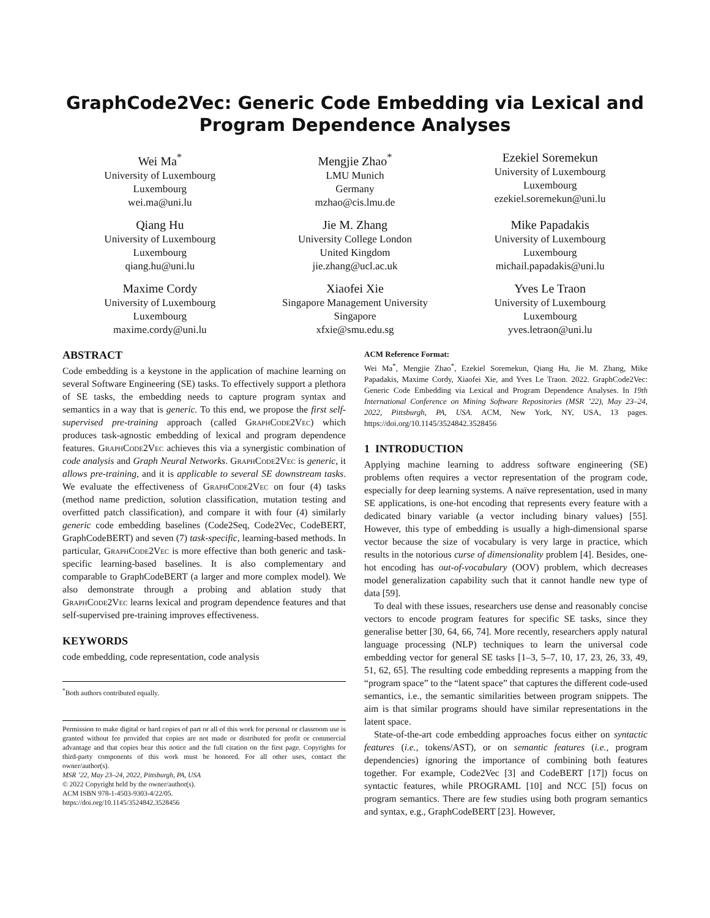GraphCode2Vec: Generic Code Embedding via Lexical and Program Dependence Analyses
Wei Ma<sup>*</sup>
University of Luxembourg
Luxembourg
wei.ma@uni.lu
Mengjie Zhao<sup>*</sup>
LMU Munich
Germany
mzhao@cis.lmu.de
Ezekiel Soremekun
University of Luxembourg
Luxembourg
ezekiel.soremekun@uni.lu
Qiang Hu
University of Luxembourg
Luxembourg
qiang.hu@uni.lu
Jie M. Zhang
University College London
United Kingdom
jie.zhang@ucl.ac.uk
Mike Papadakis
University of Luxembourg
Luxembourg
michail.papadakis@uni.lu
Maxime Cordy
University of Luxembourg
Luxembourg
maxime.cordy@uni.lu
Xiaofei Xie
Singapore Management University
Singapore
xfxie@smu.edu.sg
Yves Le Traon
University of Luxembourg
Luxembourg
yves.letraon@uni.lu
ABSTRACT
Code embedding is a keystone in the application of machine learning on several Software Engineering (SE) tasks. To effectively support a plethora of SE tasks, the embedding needs to capture program syntax and semantics in a way that is generic. To this end, we propose the first self-supervised pre-training approach (called GraphCode2Vec) which produces task-agnostic embedding of lexical and program dependence features. GraphCode2Vec achieves this via a synergistic combination of code analysis and Graph Neural Networks. GraphCode2Vec is generic, it allows pre-training, and it is applicable to several SE downstream tasks. We evaluate the effectiveness of GraphCode2Vec on four (4) tasks (method name prediction, solution classification, mutation testing and overfitted patch classification), and compare it with four (4) similarly generic code embedding baselines (Code2Seq, Code2Vec, CodeBERT, GraphCodeBERT) and seven (7) task-specific, learning-based methods. In particular, GraphCode2Vec is more effective than both generic and task-specific learning-based baselines. It is also complementary and comparable to GraphCodeBERT (a larger and more complex model). We also demonstrate through a probing and ablation study that GraphCode2Vec learns lexical and program dependence features and that self-supervised pre-training improves effectiveness.
KEYWORDS
code embedding, code representation, code analysis
<sup>*</sup> Both authors contributed equally.
Permission to make digital or hard copies of part or all of this work for personal or classroom use is granted without fee provided that copies are not made or distributed for profit or commercial advantage and that copies bear this notice and the full citation on the first page. Copyrights for third-party components of this work must be honored. For all other uses, contact the owner/author(s).
MSR ’22, May 23–24, 2022, Pittsburgh, PA, USA
© 2022 Copyright held by the owner/author(s).
ACM ISBN 978-1-4503-9303-4/22/05.
https://doi.org/10.1145/3524842.3528456
ACM Reference Format:
Wei Ma<sup>*</sup>, Mengjie Zhao<sup>*</sup>, Ezekiel Soremekun, Qiang Hu, Jie M. Zhang, Mike Papadakis, Maxime Cordy, Xiaofei Xie, and Yves Le Traon. 2022. GraphCode2Vec: Generic Code Embedding via Lexical and Program Dependence Analyses. In 19th International Conference on Mining Software Repositories (MSR ’22), May 23–24, 2022, Pittsburgh, PA, USA. ACM, New York, NY, USA, 13 pages. https://doi.org/10.1145/3524842.3528456
1 INTRODUCTION
Applying machine learning to address software engineering (SE) problems often requires a vector representation of the program code, especially for deep learning systems. A naïve representation, used in many SE applications, is one-hot encoding that represents every feature with a dedicated binary variable (a vector including binary values) [55]. However, this type of embedding is usually a high-dimensional sparse vector because the size of vocabulary is very large in practice, which results in the notorious curse of dimensionality problem [4]. Besides, one-hot encoding has out-of-vocabulary (OOV) problem, which decreases model generalization capability such that it cannot handle new type of data [59].
To deal with these issues, researchers use dense and reasonably concise vectors to encode program features for specific SE tasks, since they generalise better [30, 64, 66, 74]. More recently, researchers apply natural language processing (NLP) techniques to learn the universal code embedding vector for general SE tasks [1–3, 5–7, 10, 17, 23, 26, 33, 49, 51, 62, 65]. The resulting code embedding represents a mapping from the “program space” to the “latent space” that captures the different code-used semantics, i.e., the semantic similarities between program snippets. The aim is that similar programs should have similar representations in the latent space.
State-of-the-art code embedding approaches focus either on syntactic features (i.e., tokens/AST), or on semantic features (i.e., program dependencies) ignoring the importance of combining both features together. For example, Code2Vec [3] and CodeBERT [17]) focus on syntactic features, while PROGRAML [10] and NCC [5]) focus on program semantics. There are few studies using both program semantics and syntax, e.g., GraphCodeBERT [23]. However,